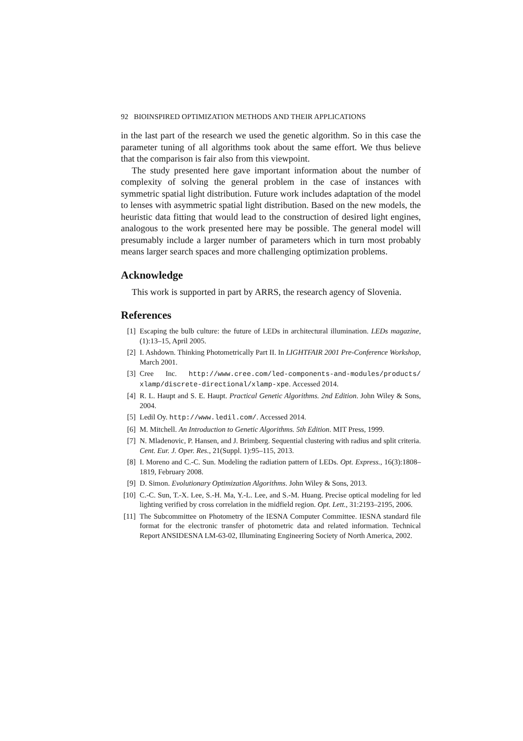92 BIOINSPIRED OPTIMIZATION METHODS AND THEIR APPLICATIONS
in the last part of the research we used the genetic algorithm. So in this case the parameter tuning of all algorithms took about the same effort. We thus believe that the comparison is fair also from this viewpoint.
The study presented here gave important information about the number of complexity of solving the general problem in the case of instances with symmetric spatial light distribution. Future work includes adaptation of the model to lenses with asymmetric spatial light distribution. Based on the new models, the heuristic data fitting that would lead to the construction of desired light engines, analogous to the work presented here may be possible. The general model will presumably include a larger number of parameters which in turn most probably means larger search spaces and more challenging optimization problems.
Acknowledge
This work is supported in part by ARRS, the research agency of Slovenia.
References
[1] Escaping the bulb culture: the future of LEDs in architectural illumination. LEDs magazine, (1):13–15, April 2005.
[2] I. Ashdown. Thinking Photometrically Part II. In LIGHTFAIR 2001 Pre-Conference Workshop, March 2001.
[3] Cree Inc. http://www.cree.com/led-components-and-modules/products/ xlamp/discrete-directional/xlamp-xpe. Accessed 2014.
[4] R. L. Haupt and S. E. Haupt. Practical Genetic Algorithms. 2nd Edition. John Wiley & Sons, 2004.
[5] Ledil Oy. http://www.ledil.com/. Accessed 2014.
[6] M. Mitchell. An Introduction to Genetic Algorithms. 5th Edition. MIT Press, 1999.
[7] N. Mladenovic, P. Hansen, and J. Brimberg. Sequential clustering with radius and split criteria. Cent. Eur. J. Oper. Res., 21(Suppl. 1):95–115, 2013.
[8] I. Moreno and C.-C. Sun. Modeling the radiation pattern of LEDs. Opt. Express., 16(3):1808–1819, February 2008.
[9] D. Simon. Evolutionary Optimization Algorithms. John Wiley & Sons, 2013.
[10] C.-C. Sun, T.-X. Lee, S.-H. Ma, Y.-L. Lee, and S.-M. Huang. Precise optical modeling for led lighting verified by cross correlation in the midfield region. Opt. Lett., 31:2193–2195, 2006.
[11] The Subcommittee on Photometry of the IESNA Computer Committee. IESNA standard file format for the electronic transfer of photometric data and related information. Technical Report ANSIDESNA LM-63-02, Illuminating Engineering Society of North America, 2002.